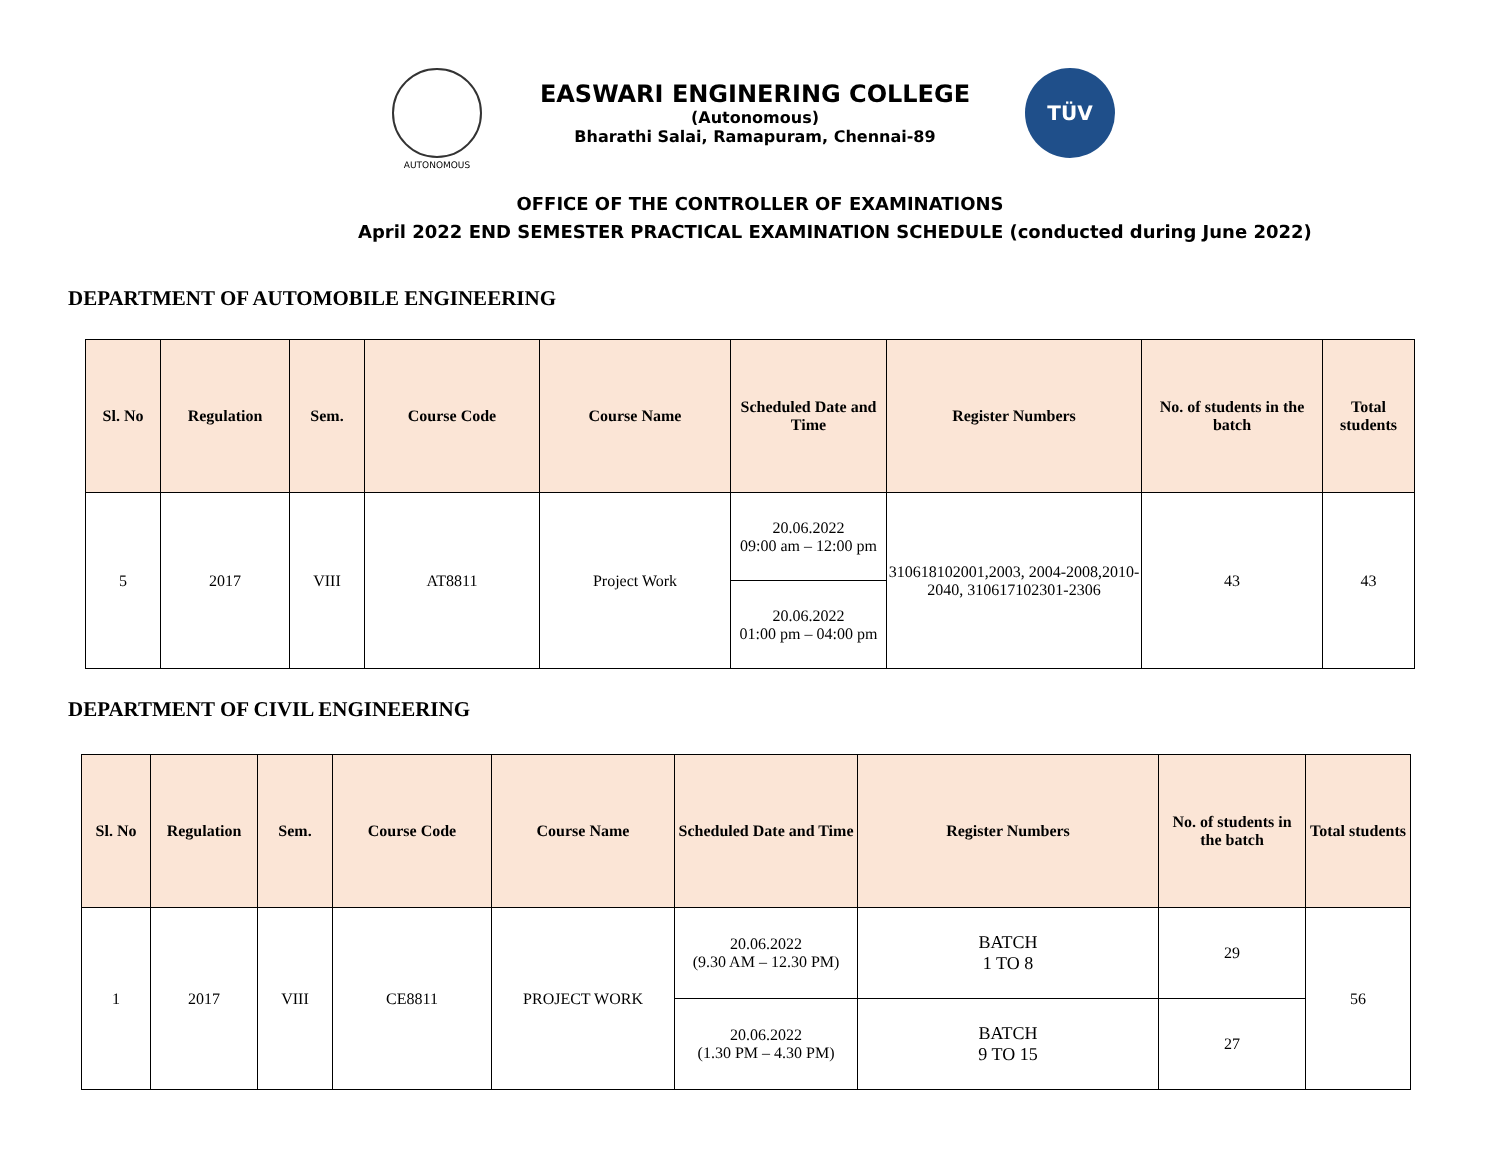AUTONOMOUS
EASWARI ENGINERING COLLEGE
(Autonomous)
Bharathi Salai, Ramapuram, Chennai-89
TÜV
OFFICE OF THE CONTROLLER OF EXAMINATIONS
April 2022 END SEMESTER PRACTICAL EXAMINATION SCHEDULE (conducted during June 2022)
DEPARTMENT OF AUTOMOBILE ENGINEERING
| Sl. No | Regulation | Sem. | Course Code | Course Name | Scheduled Date and Time | Register Numbers | No. of students in the batch | Total students |
| --- | --- | --- | --- | --- | --- | --- | --- | --- |
| 5 | 2017 | VIII | AT8811 | Project Work | 20.06.2022 09:00 am – 12:00 pm | 310618102001,2003, 2004-2008,2010-2040, 310617102301-2306 | 43 | 43 |
| | | | | | 20.06.2022 01:00 pm – 04:00 pm | | | |
DEPARTMENT OF CIVIL ENGINEERING
| Sl. No | Regulation | Sem. | Course Code | Course Name | Scheduled Date and Time | Register Numbers | No. of students in the batch | Total students |
| --- | --- | --- | --- | --- | --- | --- | --- | --- |
| 1 | 2017 | VIII | CE8811 | PROJECT WORK | 20.06.2022 (9.30 AM – 12.30 PM) | BATCH 1 TO 8 | 29 | 56 |
| | | | | | 20.06.2022 (1.30 PM – 4.30 PM) | BATCH 9 TO 15 | 27 | |